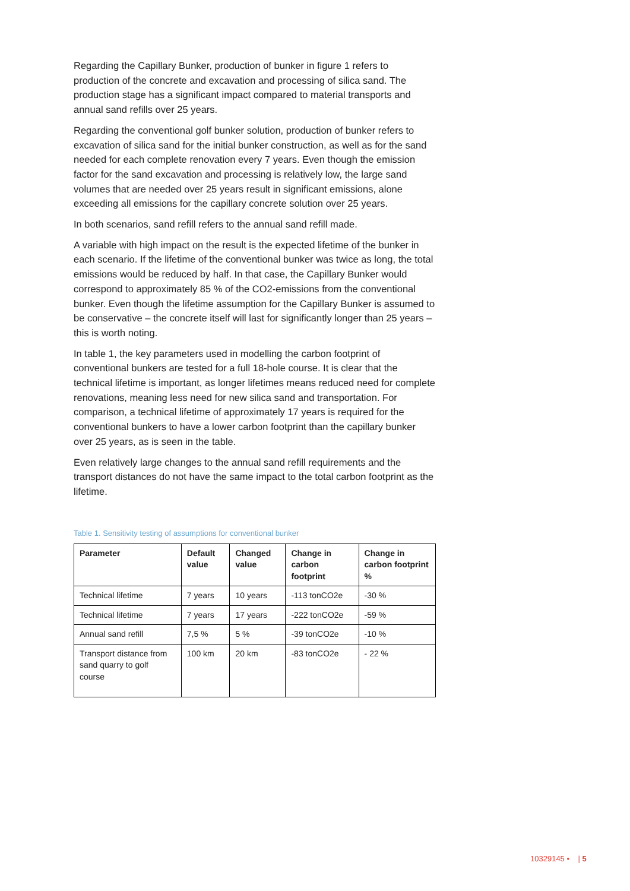Regarding the Capillary Bunker, production of bunker in figure 1 refers to production of the concrete and excavation and processing of silica sand. The production stage has a significant impact compared to material transports and annual sand refills over 25 years.
Regarding the conventional golf bunker solution, production of bunker refers to excavation of silica sand for the initial bunker construction, as well as for the sand needed for each complete renovation every 7 years. Even though the emission factor for the sand excavation and processing is relatively low, the large sand volumes that are needed over 25 years result in significant emissions, alone exceeding all emissions for the capillary concrete solution over 25 years.
In both scenarios, sand refill refers to the annual sand refill made.
A variable with high impact on the result is the expected lifetime of the bunker in each scenario. If the lifetime of the conventional bunker was twice as long, the total emissions would be reduced by half. In that case, the Capillary Bunker would correspond to approximately 85 % of the CO2-emissions from the conventional bunker. Even though the lifetime assumption for the Capillary Bunker is assumed to be conservative – the concrete itself will last for significantly longer than 25 years – this is worth noting.
In table 1, the key parameters used in modelling the carbon footprint of conventional bunkers are tested for a full 18-hole course. It is clear that the technical lifetime is important, as longer lifetimes means reduced need for complete renovations, meaning less need for new silica sand and transportation. For comparison, a technical lifetime of approximately 17 years is required for the conventional bunkers to have a lower carbon footprint than the capillary bunker over 25 years, as is seen in the table.
Even relatively large changes to the annual sand refill requirements and the transport distances do not have the same impact to the total carbon footprint as the lifetime.
Table 1. Sensitivity testing of assumptions for conventional bunker
| Parameter | Default value | Changed value | Change in carbon footprint | Change in carbon footprint % |
| --- | --- | --- | --- | --- |
| Technical lifetime | 7 years | 10 years | -113 tonCO2e | -30 % |
| Technical lifetime | 7 years | 17 years | -222 tonCO2e | -59 % |
| Annual sand refill | 7,5 % | 5 % | -39 tonCO2e | -10 % |
| Transport distance from sand quarry to golf course | 100 km | 20 km | -83 tonCO2e | - 22 % |
10329145 • | 5